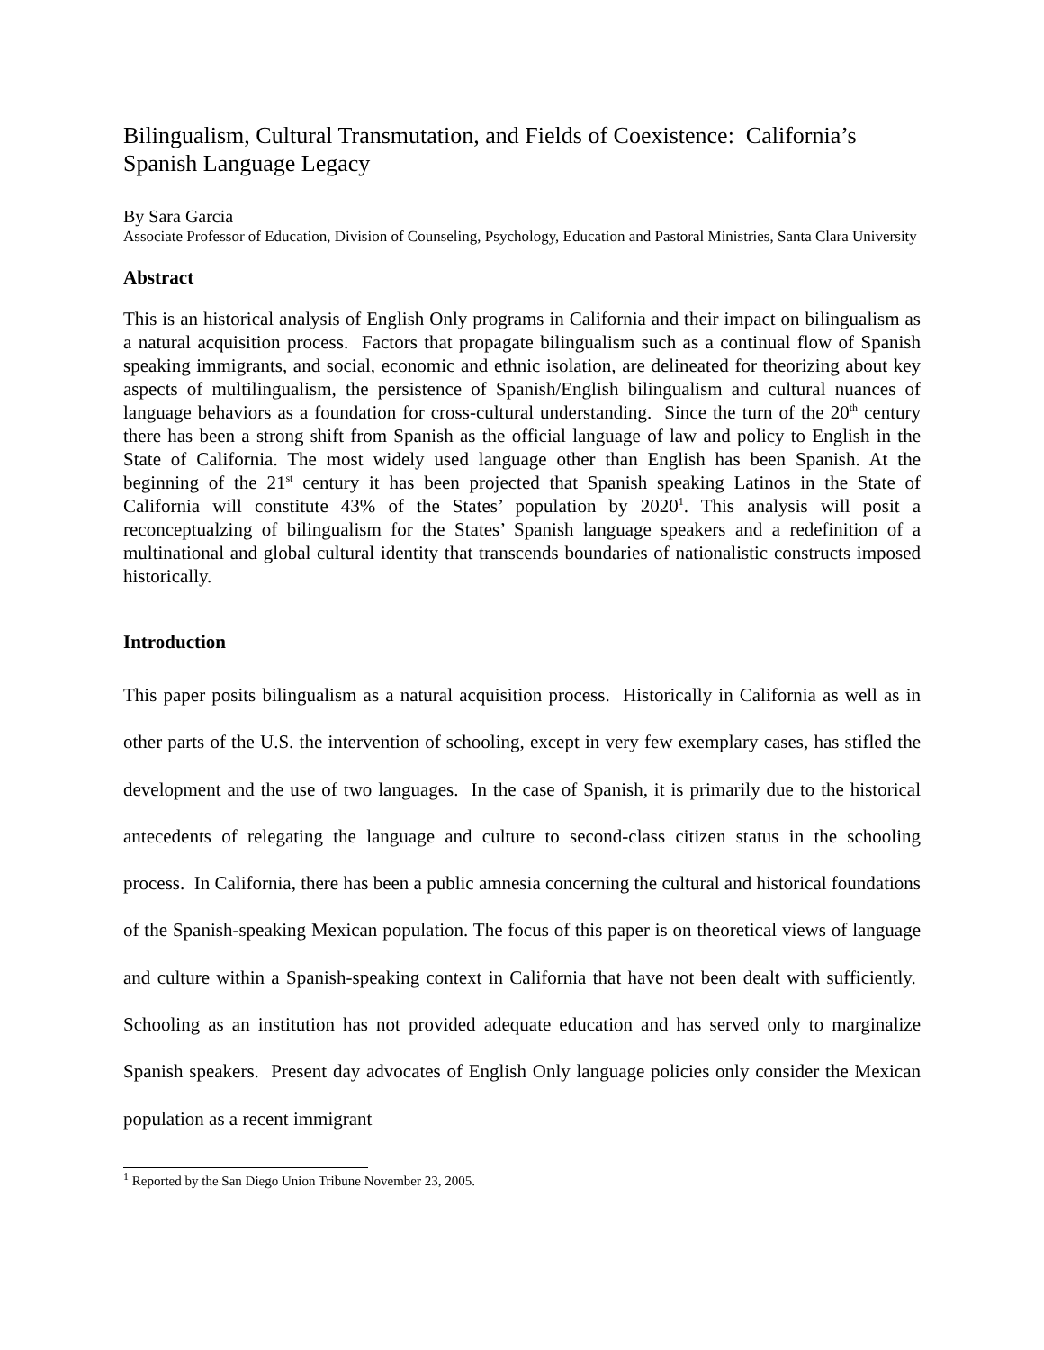Bilingualism, Cultural Transmutation, and Fields of Coexistence: California’s Spanish Language Legacy
By Sara Garcia
Associate Professor of Education, Division of Counseling, Psychology, Education and Pastoral Ministries, Santa Clara University
Abstract
This is an historical analysis of English Only programs in California and their impact on bilingualism as a natural acquisition process. Factors that propagate bilingualism such as a continual flow of Spanish speaking immigrants, and social, economic and ethnic isolation, are delineated for theorizing about key aspects of multilingualism, the persistence of Spanish/English bilingualism and cultural nuances of language behaviors as a foundation for cross-cultural understanding. Since the turn of the 20<sup>th</sup> century there has been a strong shift from Spanish as the official language of law and policy to English in the State of California. The most widely used language other than English has been Spanish. At the beginning of the 21<sup>st</sup> century it has been projected that Spanish speaking Latinos in the State of California will constitute 43% of the States’ population by 2020<sup>1</sup>. This analysis will posit a reconceptualzing of bilingualism for the States’ Spanish language speakers and a redefinition of a multinational and global cultural identity that transcends boundaries of nationalistic constructs imposed historically.
Introduction
This paper posits bilingualism as a natural acquisition process. Historically in California as well as in other parts of the U.S. the intervention of schooling, except in very few exemplary cases, has stifled the development and the use of two languages. In the case of Spanish, it is primarily due to the historical antecedents of relegating the language and culture to second-class citizen status in the schooling process. In California, there has been a public amnesia concerning the cultural and historical foundations of the Spanish-speaking Mexican population. The focus of this paper is on theoretical views of language and culture within a Spanish-speaking context in California that have not been dealt with sufficiently. Schooling as an institution has not provided adequate education and has served only to marginalize Spanish speakers. Present day advocates of English Only language policies only consider the Mexican population as a recent immigrant
<sup>1</sup> Reported by the San Diego Union Tribune November 23, 2005.